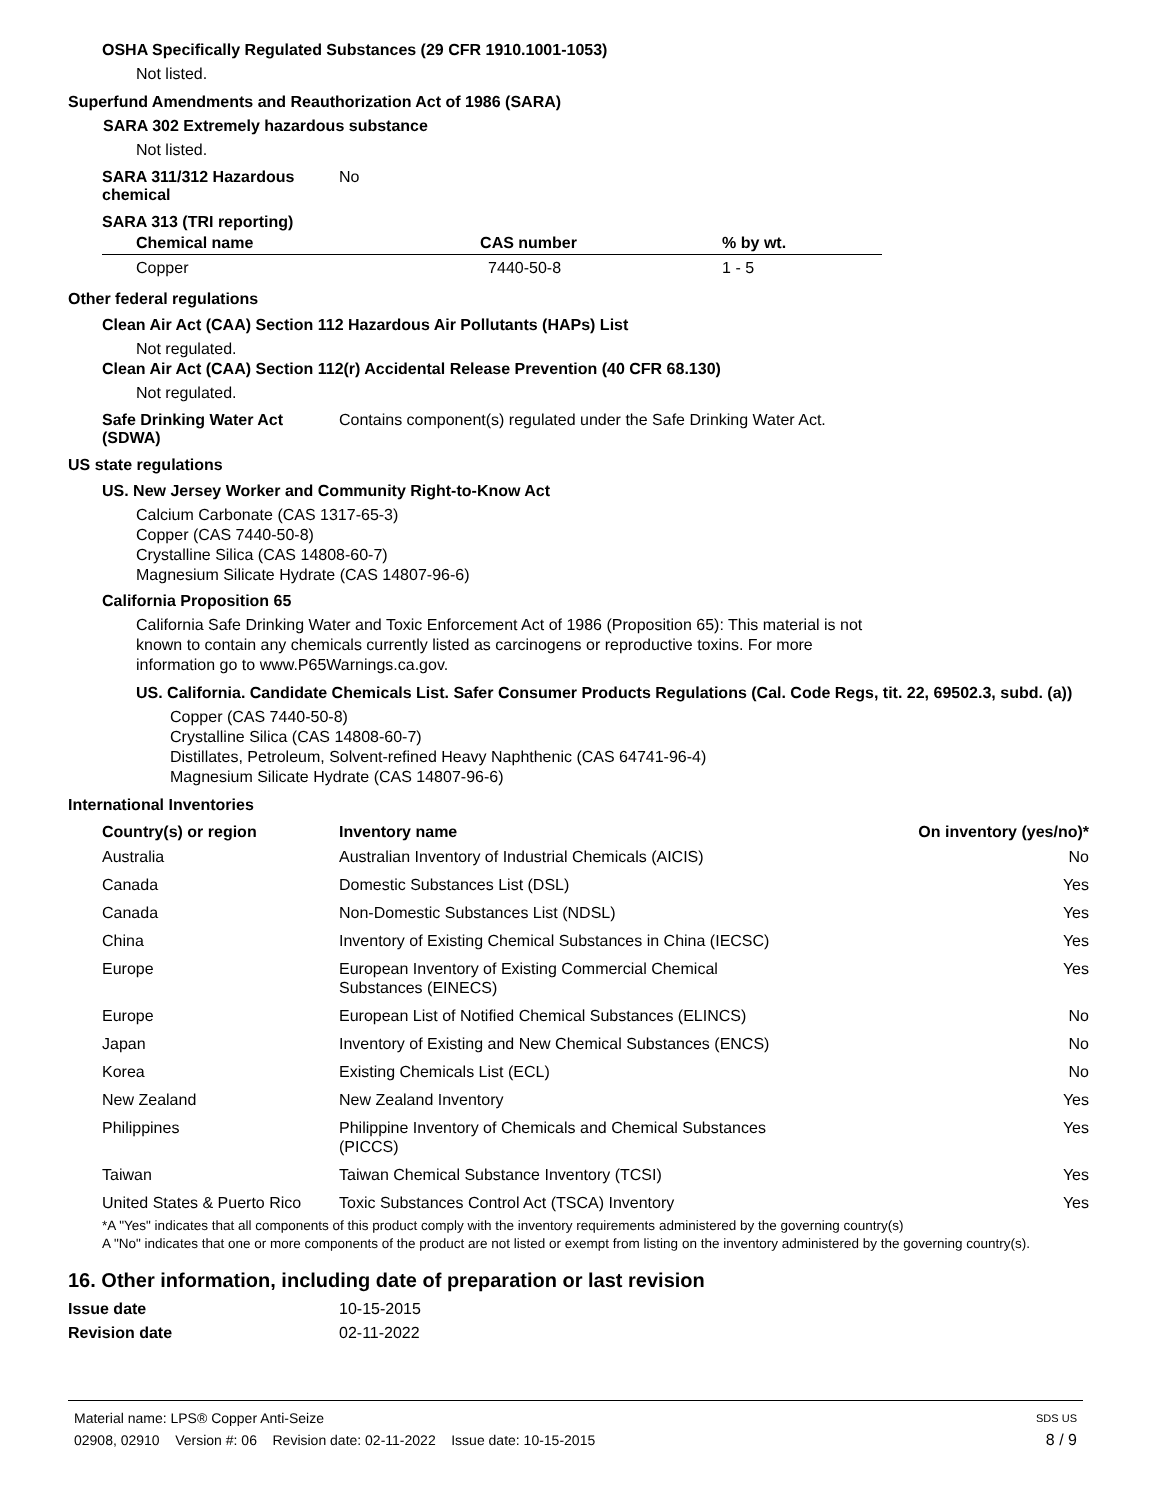OSHA Specifically Regulated Substances (29 CFR 1910.1001-1053)
Not listed.
Superfund Amendments and Reauthorization Act of 1986 (SARA)
SARA 302 Extremely hazardous substance
Not listed.
SARA 311/312 Hazardous chemical
No
SARA 313 (TRI reporting)
| Chemical name | CAS number | % by wt. |
| --- | --- | --- |
| Copper | 7440-50-8 | 1 - 5 |
Other federal regulations
Clean Air Act (CAA) Section 112 Hazardous Air Pollutants (HAPs) List
Not regulated.
Clean Air Act (CAA) Section 112(r) Accidental Release Prevention (40 CFR 68.130)
Not regulated.
Safe Drinking Water Act (SDWA)
Contains component(s) regulated under the Safe Drinking Water Act.
US state regulations
US. New Jersey Worker and Community Right-to-Know Act
Calcium Carbonate (CAS 1317-65-3)
Copper (CAS 7440-50-8)
Crystalline Silica (CAS 14808-60-7)
Magnesium Silicate Hydrate (CAS 14807-96-6)
California Proposition 65
California Safe Drinking Water and Toxic Enforcement Act of 1986 (Proposition 65): This material is not known to contain any chemicals currently listed as carcinogens or reproductive toxins. For more information go to www.P65Warnings.ca.gov.
US. California. Candidate Chemicals List. Safer Consumer Products Regulations (Cal. Code Regs, tit. 22, 69502.3, subd. (a))
Copper (CAS 7440-50-8)
Crystalline Silica (CAS 14808-60-7)
Distillates, Petroleum, Solvent-refined Heavy Naphthenic (CAS 64741-96-4)
Magnesium Silicate Hydrate (CAS 14807-96-6)
International Inventories
| Country(s) or region | Inventory name | On inventory (yes/no)* |
| --- | --- | --- |
| Australia | Australian Inventory of Industrial Chemicals (AICIS) | No |
| Canada | Domestic Substances List (DSL) | Yes |
| Canada | Non-Domestic Substances List (NDSL) | Yes |
| China | Inventory of Existing Chemical Substances in China (IECSC) | Yes |
| Europe | European Inventory of Existing Commercial Chemical Substances (EINECS) | Yes |
| Europe | European List of Notified Chemical Substances (ELINCS) | No |
| Japan | Inventory of Existing and New Chemical Substances (ENCS) | No |
| Korea | Existing Chemicals List (ECL) | No |
| New Zealand | New Zealand Inventory | Yes |
| Philippines | Philippine Inventory of Chemicals and Chemical Substances (PICCS) | Yes |
| Taiwan | Taiwan Chemical Substance Inventory (TCSI) | Yes |
| United States & Puerto Rico | Toxic Substances Control Act (TSCA) Inventory | Yes |
*A "Yes" indicates that all components of this product comply with the inventory requirements administered by the governing country(s)
A "No" indicates that one or more components of the product are not listed or exempt from listing on the inventory administered by the governing country(s).
16. Other information, including date of preparation or last revision
Issue date 10-15-2015
Revision date 02-11-2022
Material name: LPS® Copper Anti-Seize SDS US
02908, 02910 Version #: 06 Revision date: 02-11-2022 Issue date: 10-15-2015 8 / 9